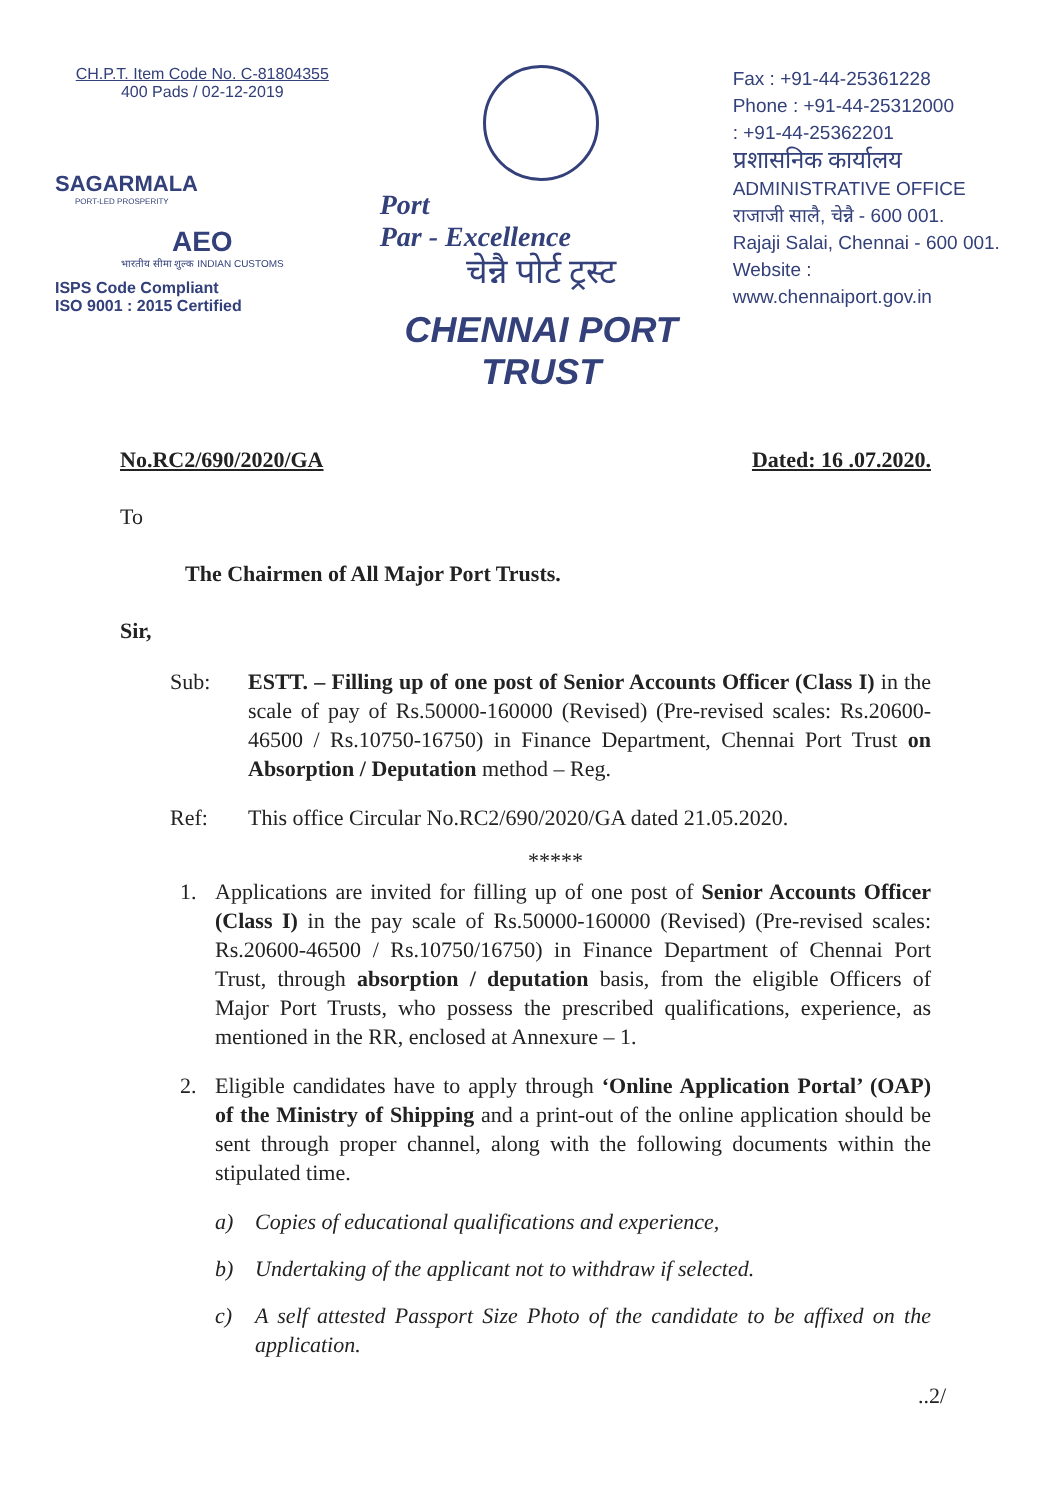CH.P.T. Item Code No. C-81804355
400 Pads / 02-12-2019
SAGARMALA
PORT-LED PROSPERITY
AEO
भारतीय सीमा शुल्क INDIAN CUSTOMS
ISPS Code Compliant
ISO 9001 : 2015 Certified
Port
Par - Excellence
चेन्नै पोर्ट ट्रस्ट
CHENNAI PORT TRUST
Fax : +91-44-25361228
Phone : +91-44-25312000
: +91-44-25362201
प्रशासनिक कार्यालय
ADMINISTRATIVE OFFICE
राजाजी सालै, चेन्नै - 600 001.
Rajaji Salai, Chennai - 600 001.
Website : www.chennaiport.gov.in
No.RC2/690/2020/GA Dated: 16 .07.2020.
To
The Chairmen of All Major Port Trusts.
Sir,
Sub: ESTT. – Filling up of one post of Senior Accounts Officer (Class I) in the scale of pay of Rs.50000-160000 (Revised) (Pre-revised scales: Rs.20600-46500 / Rs.10750-16750) in Finance Department, Chennai Port Trust on Absorption / Deputation method – Reg.
Ref: This office Circular No.RC2/690/2020/GA dated 21.05.2020.
*****
1. Applications are invited for filling up of one post of Senior Accounts Officer (Class I) in the pay scale of Rs.50000-160000 (Revised) (Pre-revised scales: Rs.20600-46500 / Rs.10750/16750) in Finance Department of Chennai Port Trust, through absorption / deputation basis, from the eligible Officers of Major Port Trusts, who possess the prescribed qualifications, experience, as mentioned in the RR, enclosed at Annexure – 1.
2. Eligible candidates have to apply through ‘Online Application Portal’ (OAP) of the Ministry of Shipping and a print-out of the online application should be sent through proper channel, along with the following documents within the stipulated time.
a) Copies of educational qualifications and experience,
b) Undertaking of the applicant not to withdraw if selected.
c) A self attested Passport Size Photo of the candidate to be affixed on the application.
..2/